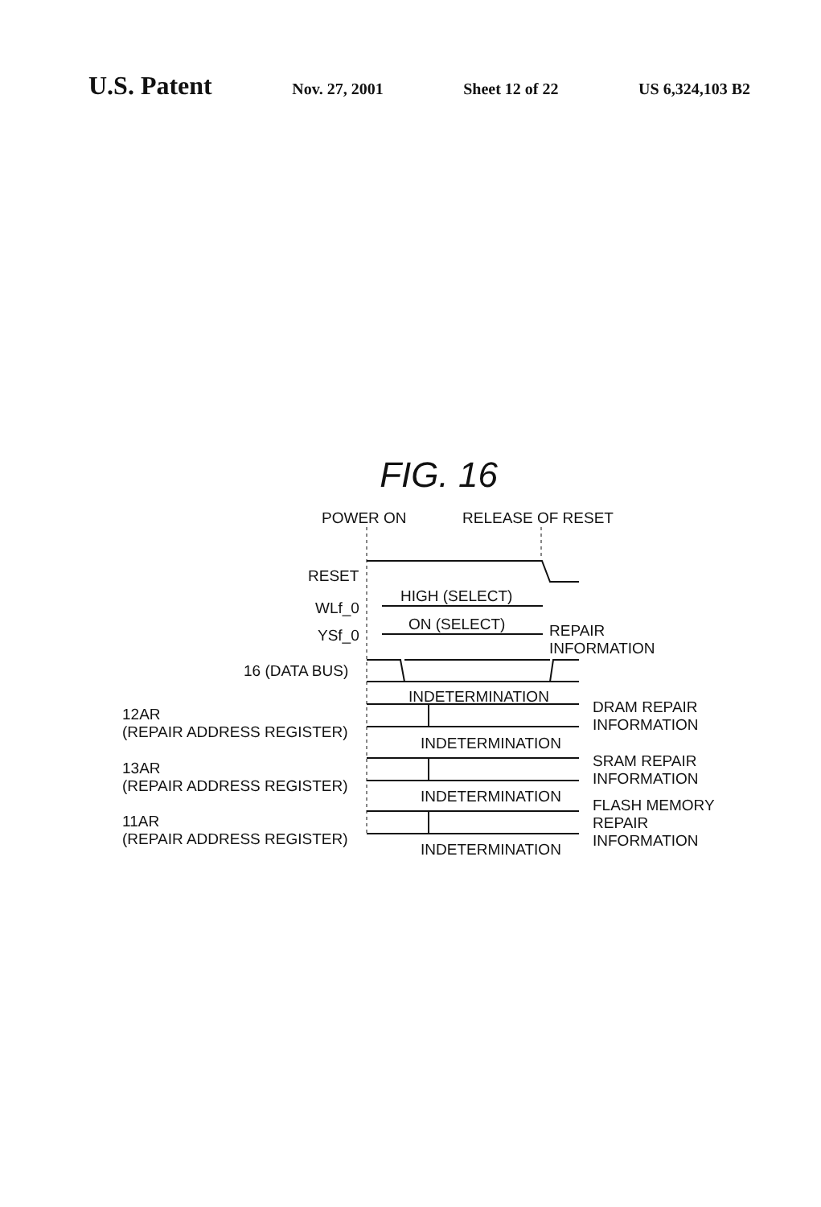U.S. Patent Nov. 27, 2001 Sheet 12 of 22 US 6,324,103 B2
FIG. 16
POWER ON RELEASE OF RESET
RESET
HIGH (SELECT)
WLf_0
ON (SELECT)
REPAIR
INFORMATION
YSf_0
16 (DATA BUS)
INDETERMINATION
12AR
(REPAIR ADDRESS REGISTER)
DRAM REPAIR
INFORMATION
INDETERMINATION
13AR
(REPAIR ADDRESS REGISTER)
SRAM REPAIR
INFORMATION
INDETERMINATION
FLASH MEMORY
REPAIR
INFORMATION
11AR
(REPAIR ADDRESS REGISTER)
INDETERMINATION